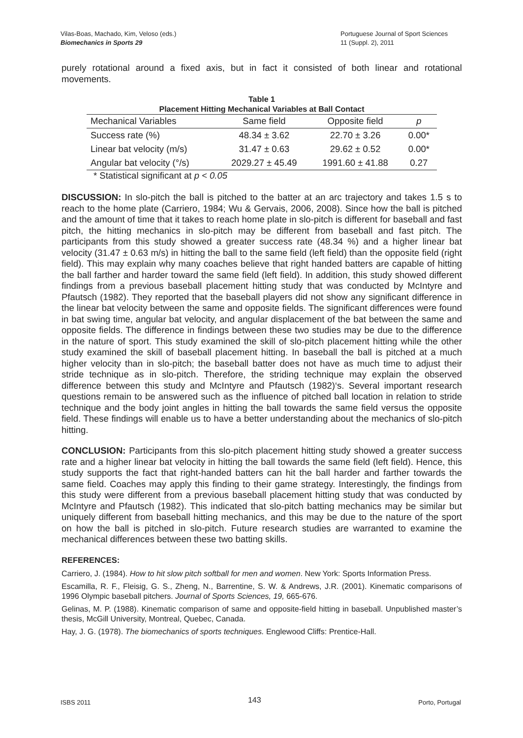Vilas-Boas, Machado, Kim, Veloso (eds.)
Biomechanics in Sports 29
Portuguese Journal of Sport Sciences
11 (Suppl. 2), 2011
purely rotational around a fixed axis, but in fact it consisted of both linear and rotational movements.
Table 1
Placement Hitting Mechanical Variables at Ball Contact
| Mechanical Variables | Same field | Opposite field | p |
| --- | --- | --- | --- |
| Success rate (%) | 48.34 ± 3.62 | 22.70 ± 3.26 | 0.00* |
| Linear bat velocity (m/s) | 31.47 ± 0.63 | 29.62 ± 0.52 | 0.00* |
| Angular bat velocity (°/s) | 2029.27 ± 45.49 | 1991.60 ± 41.88 | 0.27 |
* Statistical significant at p < 0.05
DISCUSSION: In slo-pitch the ball is pitched to the batter at an arc trajectory and takes 1.5 s to reach to the home plate (Carriero, 1984; Wu & Gervais, 2006, 2008). Since how the ball is pitched and the amount of time that it takes to reach home plate in slo-pitch is different for baseball and fast pitch, the hitting mechanics in slo-pitch may be different from baseball and fast pitch. The participants from this study showed a greater success rate (48.34 %) and a higher linear bat velocity (31.47 ± 0.63 m/s) in hitting the ball to the same field (left field) than the opposite field (right field). This may explain why many coaches believe that right handed batters are capable of hitting the ball farther and harder toward the same field (left field). In addition, this study showed different findings from a previous baseball placement hitting study that was conducted by McIntyre and Pfautsch (1982). They reported that the baseball players did not show any significant difference in the linear bat velocity between the same and opposite fields. The significant differences were found in bat swing time, angular bat velocity, and angular displacement of the bat between the same and opposite fields. The difference in findings between these two studies may be due to the difference in the nature of sport. This study examined the skill of slo-pitch placement hitting while the other study examined the skill of baseball placement hitting. In baseball the ball is pitched at a much higher velocity than in slo-pitch; the baseball batter does not have as much time to adjust their stride technique as in slo-pitch. Therefore, the striding technique may explain the observed difference between this study and McIntyre and Pfautsch (1982)‘s. Several important research questions remain to be answered such as the influence of pitched ball location in relation to stride technique and the body joint angles in hitting the ball towards the same field versus the opposite field. These findings will enable us to have a better understanding about the mechanics of slo-pitch hitting.
CONCLUSION: Participants from this slo-pitch placement hitting study showed a greater success rate and a higher linear bat velocity in hitting the ball towards the same field (left field). Hence, this study supports the fact that right-handed batters can hit the ball harder and farther towards the same field. Coaches may apply this finding to their game strategy. Interestingly, the findings from this study were different from a previous baseball placement hitting study that was conducted by McIntyre and Pfautsch (1982). This indicated that slo-pitch batting mechanics may be similar but uniquely different from baseball hitting mechanics, and this may be due to the nature of the sport on how the ball is pitched in slo-pitch. Future research studies are warranted to examine the mechanical differences between these two batting skills.
REFERENCES:
Carriero, J. (1984). How to hit slow pitch softball for men and women. New York: Sports Information Press.
Escamilla, R. F., Fleisig, G. S., Zheng, N., Barrentine, S. W. & Andrews, J.R. (2001). Kinematic comparisons of 1996 Olympic baseball pitchers. Journal of Sports Sciences, 19, 665-676.
Gelinas, M. P. (1988). Kinematic comparison of same and opposite-field hitting in baseball. Unpublished master’s thesis, McGill University, Montreal, Quebec, Canada.
Hay, J. G. (1978). The biomechanics of sports techniques. Englewood Cliffs: Prentice-Hall.
ISBS 2011 143 Porto, Portugal